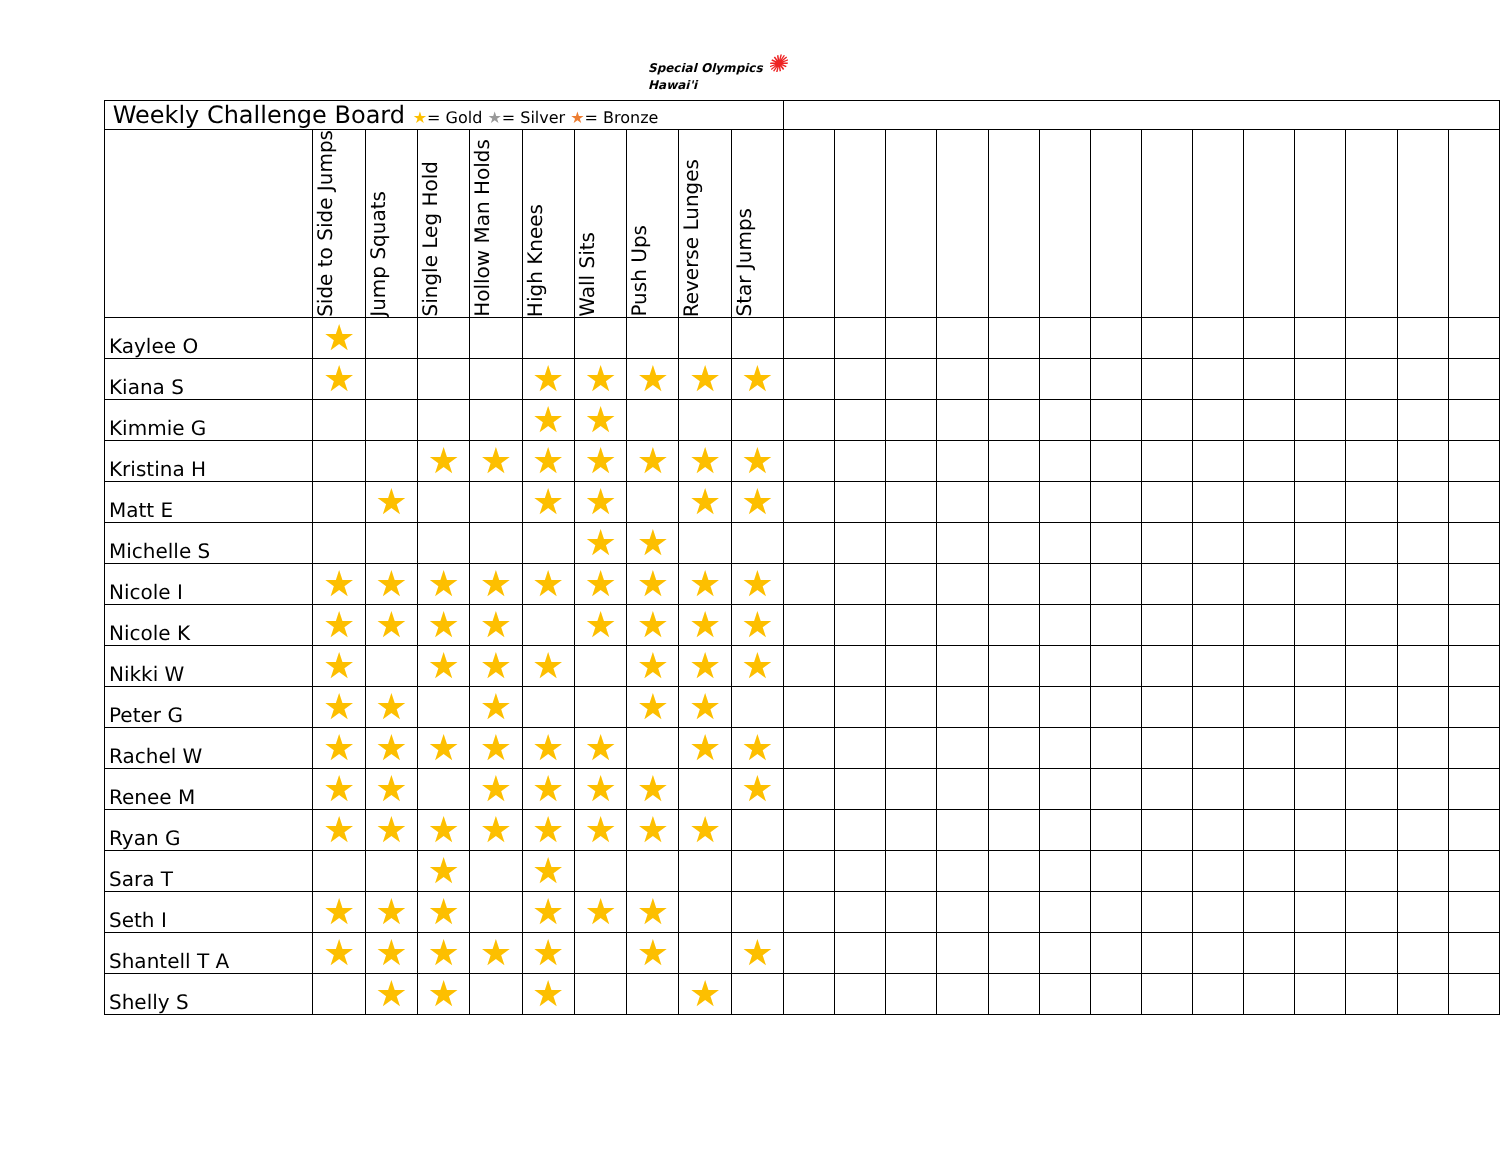Special Olympics ✺
Hawai'i
| Weekly Challenge Board ★ = Gold ★ = Silver ★ = Bronze | | | | | | | | | | | | | | | | | | | | | | | |
| --- | --- | --- | --- | --- | --- | --- | --- | --- | --- | --- | --- | --- | --- | --- | --- | --- | --- | --- | --- | --- | --- | --- | --- |
| | Side to Side Jumps | Jump Squats | Single Leg Hold | Hollow Man Holds | High Knees | Wall Sits | Push Ups | Reverse Lunges | Star Jumps | | | | | | | | | | | | | | |
| Kaylee O | ★ | | | | | | | | | | | | | | | | | | | | | | |
| Kiana S | ★ | | | | ★ | ★ | ★ | ★ | ★ | | | | | | | | | | | | | | |
| Kimmie G | | | | | ★ | ★ | | | | | | | | | | | | | | | | | |
| Kristina H | | | ★ | ★ | ★ | ★ | ★ | ★ | ★ | | | | | | | | | | | | | | |
| Matt E | | ★ | | | ★ | ★ | | ★ | ★ | | | | | | | | | | | | | | |
| Michelle S | | | | | | ★ | ★ | | | | | | | | | | | | | | | | |
| Nicole I | ★ | ★ | ★ | ★ | ★ | ★ | ★ | ★ | ★ | | | | | | | | | | | | | | |
| Nicole K | ★ | ★ | ★ | ★ | | ★ | ★ | ★ | ★ | | | | | | | | | | | | | | |
| Nikki W | ★ | | ★ | ★ | ★ | | ★ | ★ | ★ | | | | | | | | | | | | | | |
| Peter G | ★ | ★ | | ★ | | | ★ | ★ | | | | | | | | | | | | | | | |
| Rachel W | ★ | ★ | ★ | ★ | ★ | ★ | | ★ | ★ | | | | | | | | | | | | | | |
| Renee M | ★ | ★ | | ★ | ★ | ★ | ★ | | ★ | | | | | | | | | | | | | | |
| Ryan G | ★ | ★ | ★ | ★ | ★ | ★ | ★ | ★ | | | | | | | | | | | | | | | |
| Sara T | | | ★ | | ★ | | | | | | | | | | | | | | | | | | |
| Seth I | ★ | ★ | ★ | | ★ | ★ | ★ | | | | | | | | | | | | | | | | |
| Shantell T A | ★ | ★ | ★ | ★ | ★ | | ★ | | ★ | | | | | | | | | | | | | | |
| Shelly S | | ★ | ★ | | ★ | | | ★ | | | | | | | | | | | | | | | |